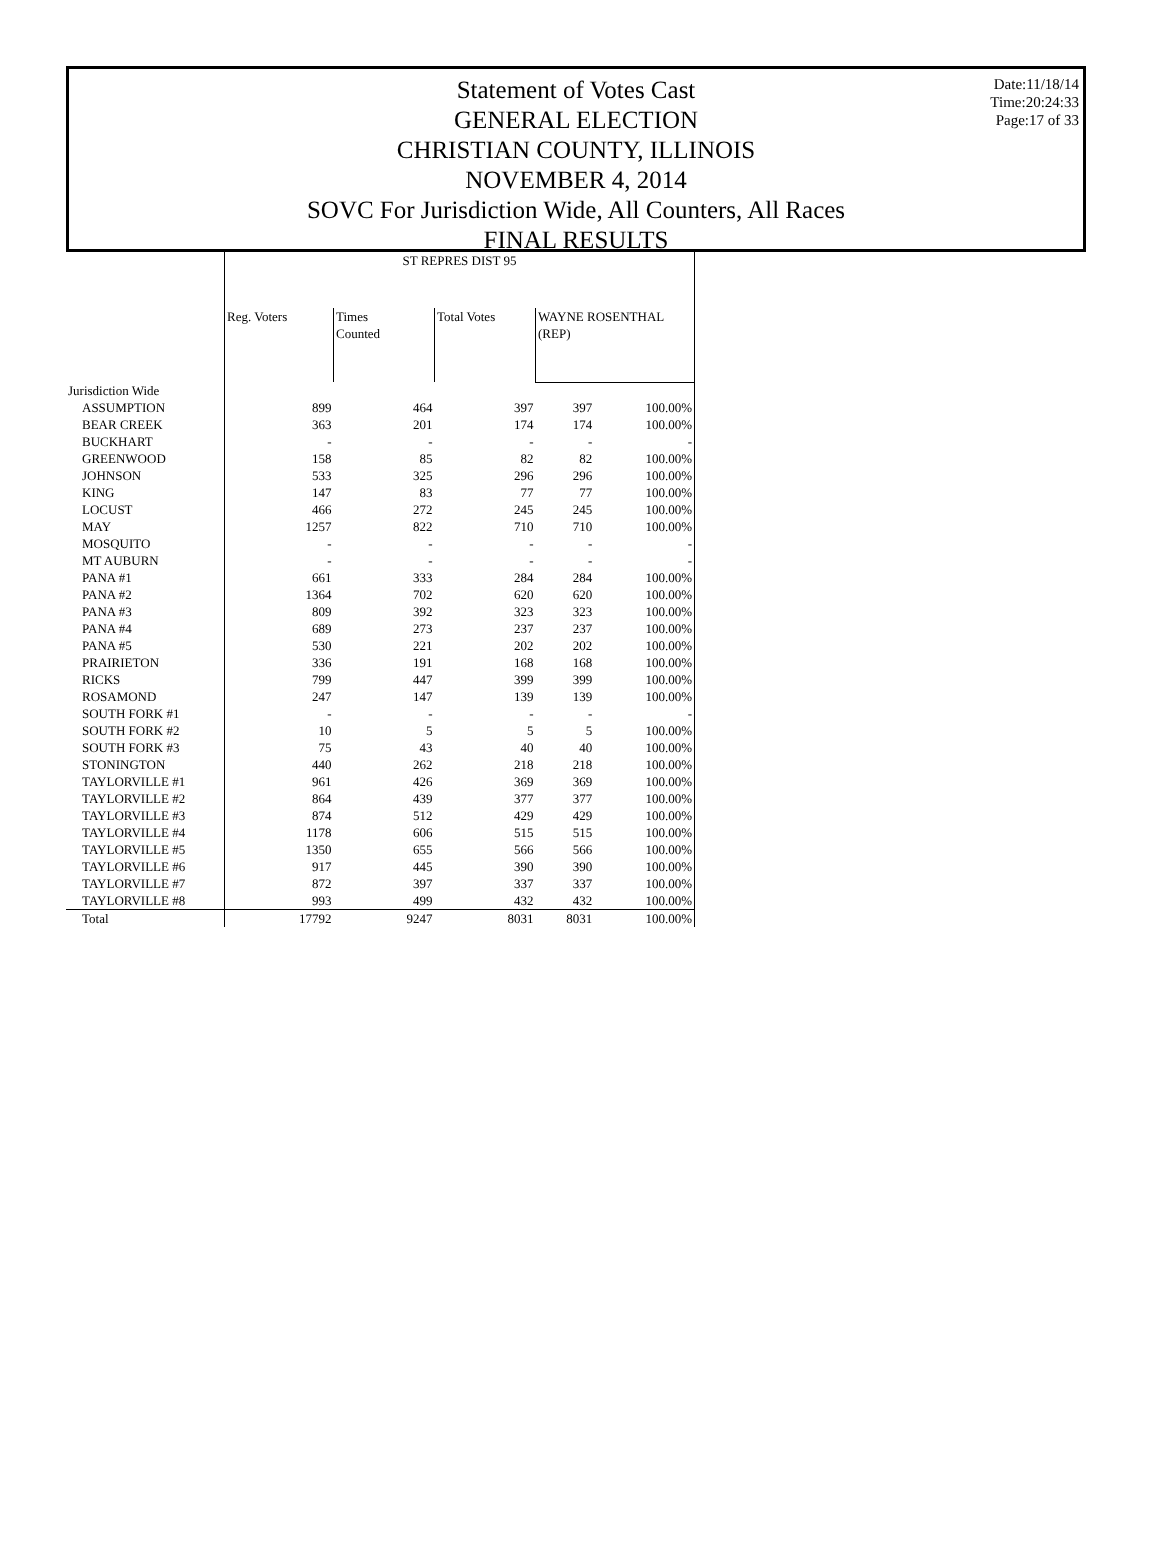Statement of Votes Cast
GENERAL ELECTION
CHRISTIAN COUNTY, ILLINOIS
NOVEMBER 4, 2014
SOVC For Jurisdiction Wide, All Counters, All Races
FINAL RESULTS
Date:11/18/14
Time:20:24:33
Page:17 of 33
| | ST REPRES DIST 95 | | | | |
| --- | --- | --- | --- | --- | --- |
| | Reg. Voters | Times Counted | Total Votes | WAYNE ROSENTHAL (REP) | |
| Jurisdiction Wide | | | | | |
| ASSUMPTION | 899 | 464 | 397 | 397 | 100.00% |
| BEAR CREEK | 363 | 201 | 174 | 174 | 100.00% |
| BUCKHART | - | - | - | - | - |
| GREENWOOD | 158 | 85 | 82 | 82 | 100.00% |
| JOHNSON | 533 | 325 | 296 | 296 | 100.00% |
| KING | 147 | 83 | 77 | 77 | 100.00% |
| LOCUST | 466 | 272 | 245 | 245 | 100.00% |
| MAY | 1257 | 822 | 710 | 710 | 100.00% |
| MOSQUITO | - | - | - | - | - |
| MT AUBURN | - | - | - | - | - |
| PANA #1 | 661 | 333 | 284 | 284 | 100.00% |
| PANA #2 | 1364 | 702 | 620 | 620 | 100.00% |
| PANA #3 | 809 | 392 | 323 | 323 | 100.00% |
| PANA #4 | 689 | 273 | 237 | 237 | 100.00% |
| PANA #5 | 530 | 221 | 202 | 202 | 100.00% |
| PRAIRIETON | 336 | 191 | 168 | 168 | 100.00% |
| RICKS | 799 | 447 | 399 | 399 | 100.00% |
| ROSAMOND | 247 | 147 | 139 | 139 | 100.00% |
| SOUTH FORK #1 | - | - | - | - | - |
| SOUTH FORK #2 | 10 | 5 | 5 | 5 | 100.00% |
| SOUTH FORK #3 | 75 | 43 | 40 | 40 | 100.00% |
| STONINGTON | 440 | 262 | 218 | 218 | 100.00% |
| TAYLORVILLE #1 | 961 | 426 | 369 | 369 | 100.00% |
| TAYLORVILLE #2 | 864 | 439 | 377 | 377 | 100.00% |
| TAYLORVILLE #3 | 874 | 512 | 429 | 429 | 100.00% |
| TAYLORVILLE #4 | 1178 | 606 | 515 | 515 | 100.00% |
| TAYLORVILLE #5 | 1350 | 655 | 566 | 566 | 100.00% |
| TAYLORVILLE #6 | 917 | 445 | 390 | 390 | 100.00% |
| TAYLORVILLE #7 | 872 | 397 | 337 | 337 | 100.00% |
| TAYLORVILLE #8 | 993 | 499 | 432 | 432 | 100.00% |
| Total | 17792 | 9247 | 8031 | 8031 | 100.00% |